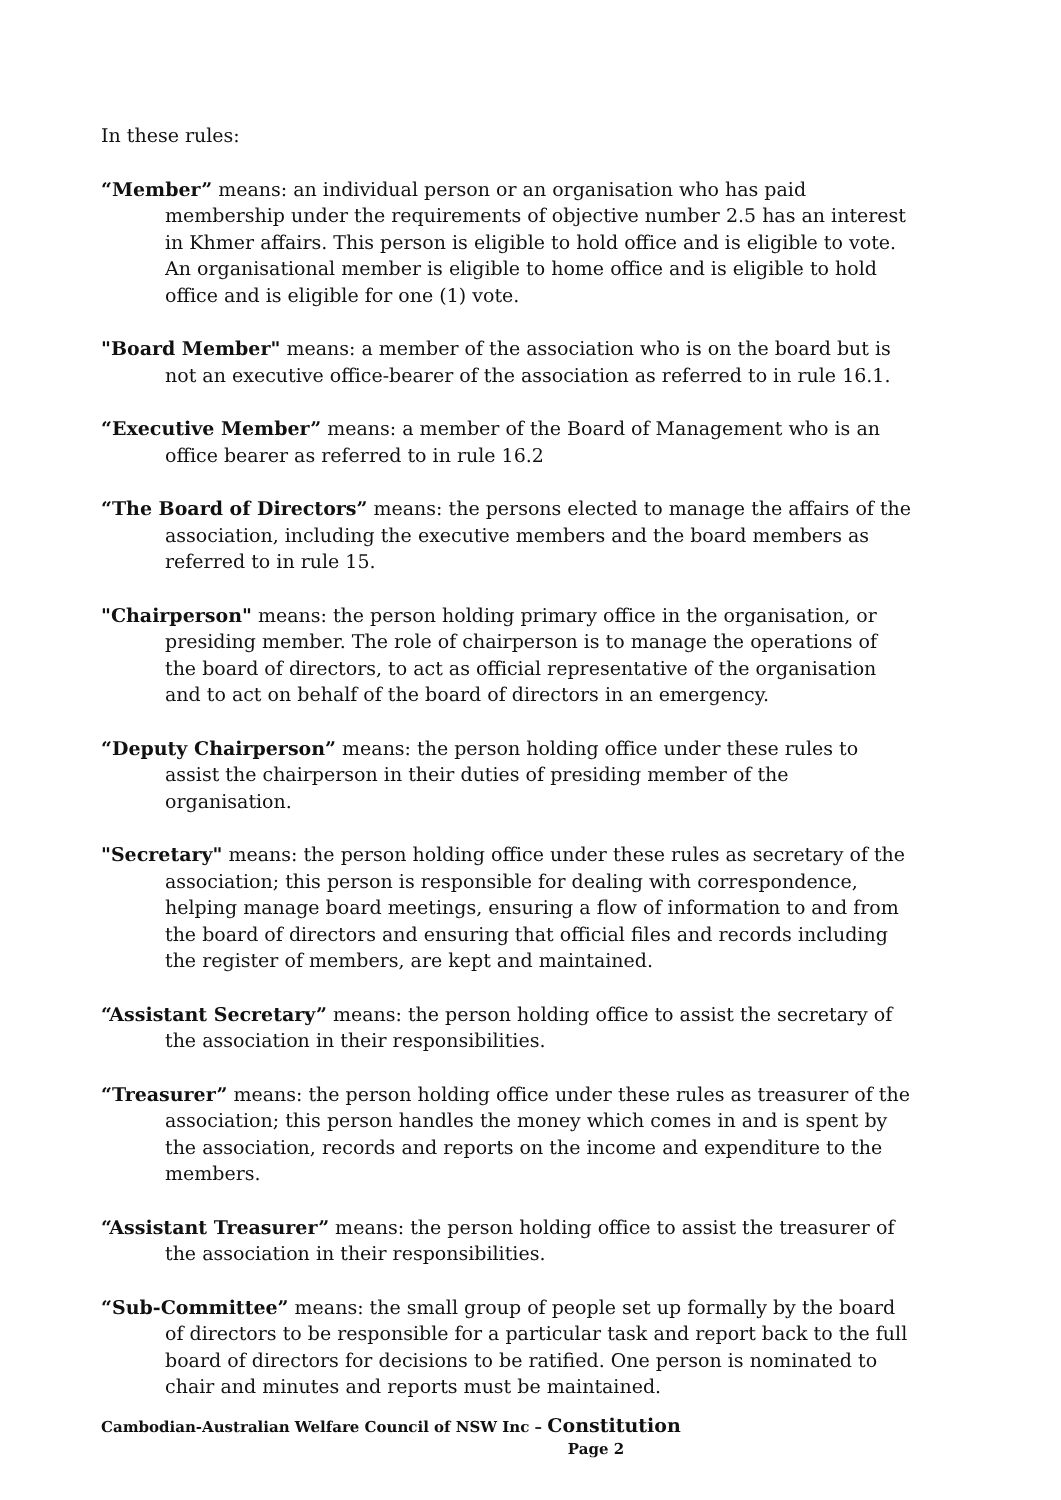In these rules:
“Member” means: an individual person or an organisation who has paid membership under the requirements of objective number 2.5 has an interest in Khmer affairs. This person is eligible to hold office and is eligible to vote. An organisational member is eligible to home office and is eligible to hold office and is eligible for one (1) vote.
"Board Member" means: a member of the association who is on the board but is not an executive office-bearer of the association as referred to in rule 16.1.
“Executive Member” means: a member of the Board of Management who is an office bearer as referred to in rule 16.2
“The Board of Directors” means: the persons elected to manage the affairs of the association, including the executive members and the board members as referred to in rule 15.
"Chairperson" means: the person holding primary office in the organisation, or presiding member. The role of chairperson is to manage the operations of the board of directors, to act as official representative of the organisation and to act on behalf of the board of directors in an emergency.
“Deputy Chairperson” means: the person holding office under these rules to assist the chairperson in their duties of presiding member of the organisation.
"Secretary" means: the person holding office under these rules as secretary of the association; this person is responsible for dealing with correspondence, helping manage board meetings, ensuring a flow of information to and from the board of directors and ensuring that official files and records including the register of members, are kept and maintained.
“Assistant Secretary” means: the person holding office to assist the secretary of the association in their responsibilities.
“Treasurer” means: the person holding office under these rules as treasurer of the association; this person handles the money which comes in and is spent by the association, records and reports on the income and expenditure to the members.
“Assistant Treasurer” means: the person holding office to assist the treasurer of the association in their responsibilities.
“Sub-Committee” means: the small group of people set up formally by the board of directors to be responsible for a particular task and report back to the full board of directors for decisions to be ratified. One person is nominated to chair and minutes and reports must be maintained.
Cambodian-Australian Welfare Council of NSW Inc – Constitution
Page 2